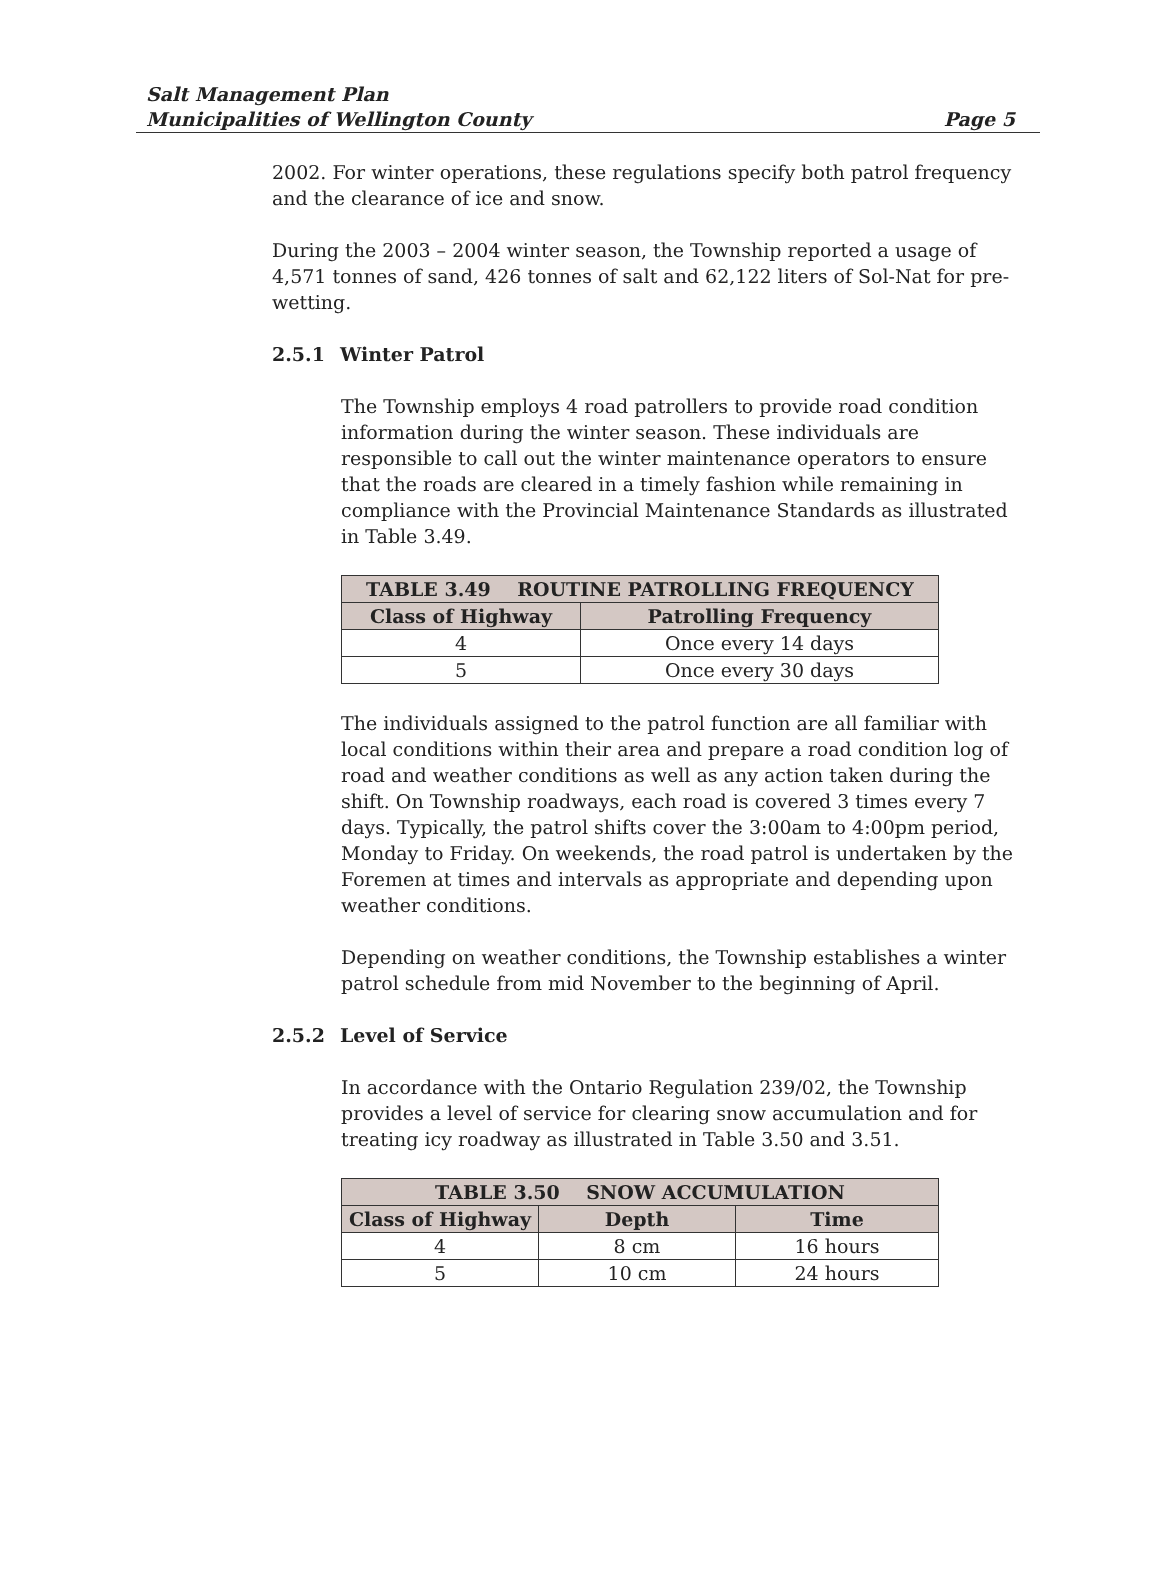Salt Management Plan
Municipalities of Wellington County
Page 5
2002. For winter operations, these regulations specify both patrol frequency and the clearance of ice and snow.
During the 2003 – 2004 winter season, the Township reported a usage of 4,571 tonnes of sand, 426 tonnes of salt and 62,122 liters of Sol-Nat for pre-wetting.
2.5.1 Winter Patrol
The Township employs 4 road patrollers to provide road condition information during the winter season. These individuals are responsible to call out the winter maintenance operators to ensure that the roads are cleared in a timely fashion while remaining in compliance with the Provincial Maintenance Standards as illustrated in Table 3.49.
| TABLE 3.49 ROUTINE PATROLLING FREQUENCY | |
| --- | --- |
| Class of Highway | Patrolling Frequency |
| 4 | Once every 14 days |
| 5 | Once every 30 days |
The individuals assigned to the patrol function are all familiar with local conditions within their area and prepare a road condition log of road and weather conditions as well as any action taken during the shift. On Township roadways, each road is covered 3 times every 7 days. Typically, the patrol shifts cover the 3:00am to 4:00pm period, Monday to Friday. On weekends, the road patrol is undertaken by the Foremen at times and intervals as appropriate and depending upon weather conditions.
Depending on weather conditions, the Township establishes a winter patrol schedule from mid November to the beginning of April.
2.5.2 Level of Service
In accordance with the Ontario Regulation 239/02, the Township provides a level of service for clearing snow accumulation and for treating icy roadway as illustrated in Table 3.50 and 3.51.
| TABLE 3.50 SNOW ACCUMULATION | | |
| --- | --- | --- |
| Class of Highway | Depth | Time |
| 4 | 8 cm | 16 hours |
| 5 | 10 cm | 24 hours |